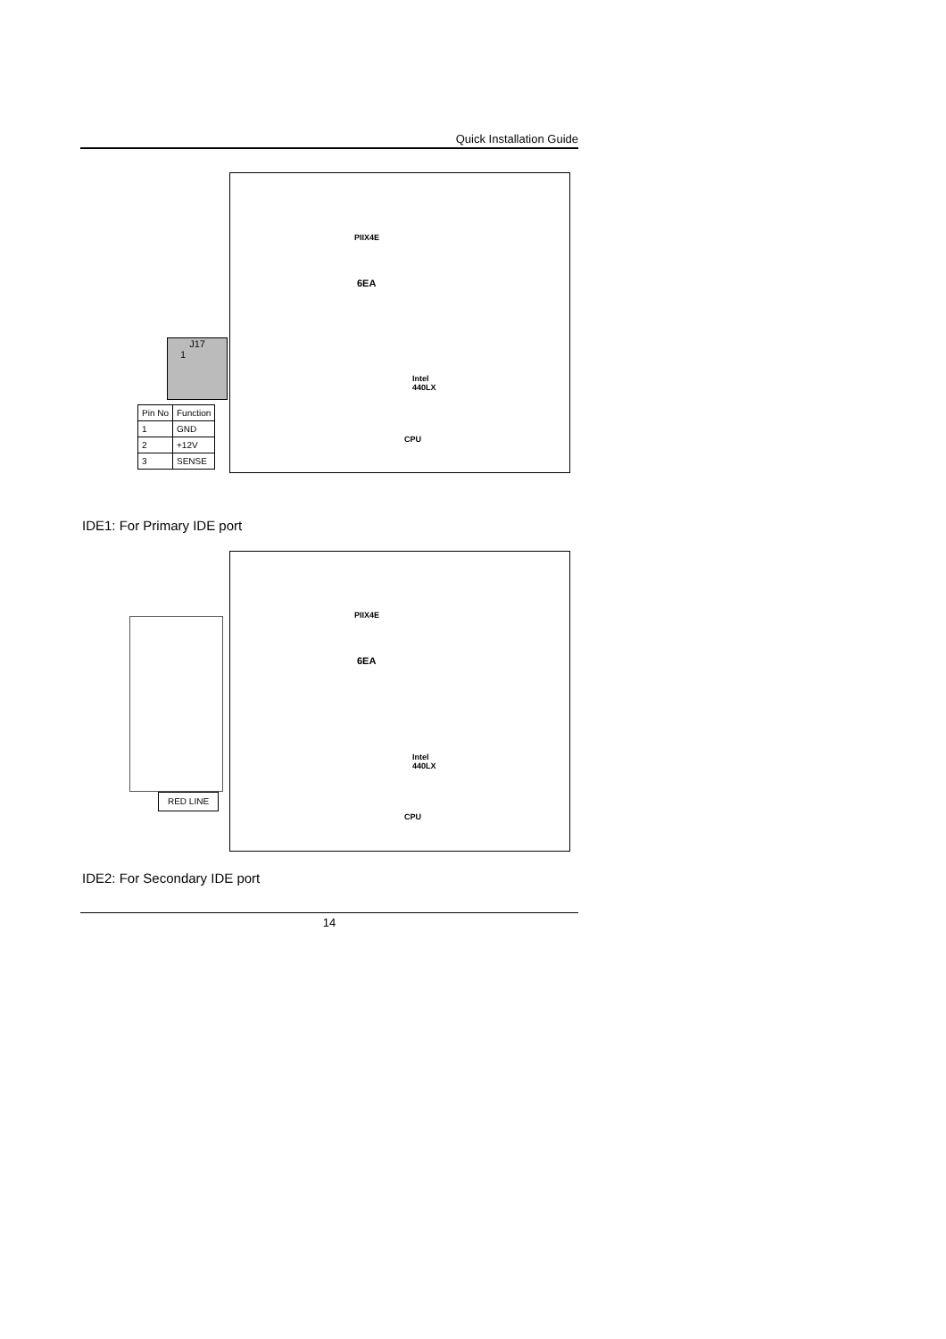Quick Installation Guide
PIIX4E
6EA
Intel
440LX
CPU
J17
1
| Pin No | Function |
| --- | --- |
| 1 | GND |
| 2 | +12V |
| 3 | SENSE |
IDE1: For Primary IDE port
PIIX4E
6EA
Intel
440LX
CPU
RED LINE
IDE2: For Secondary IDE port
14